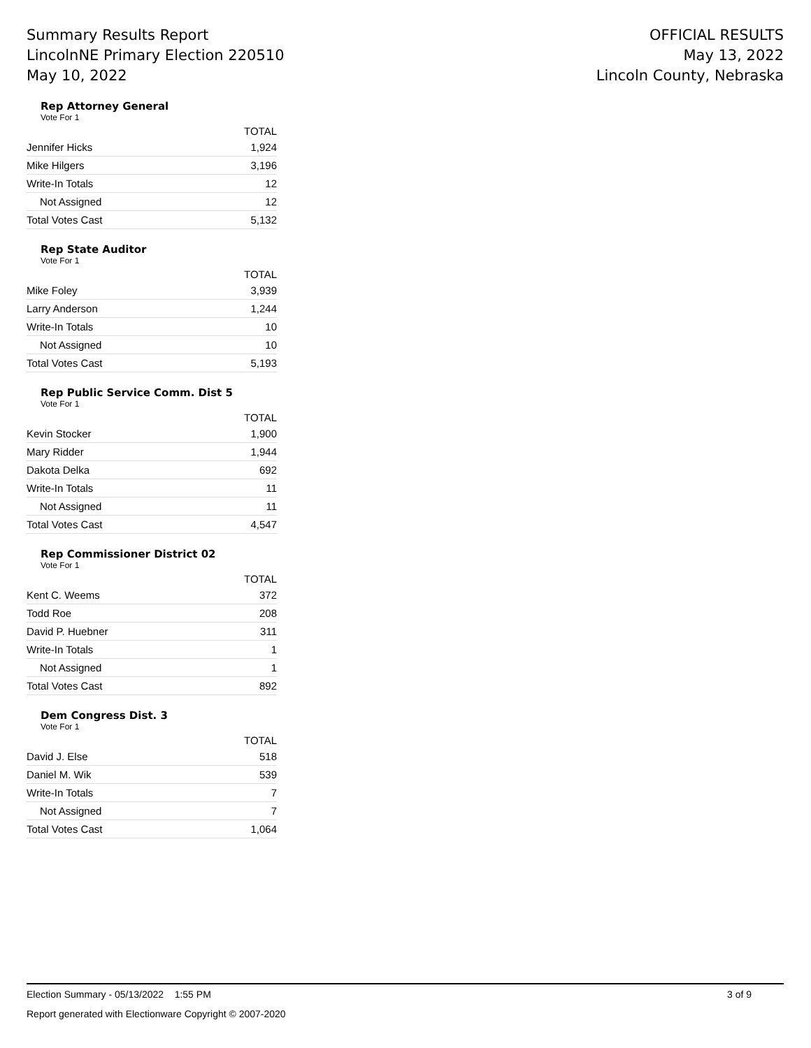Summary Results Report
LincolnNE Primary Election 220510
May 10, 2022
OFFICIAL RESULTS
May 13, 2022
Lincoln County, Nebraska
Rep Attorney General
Vote For 1
| | TOTAL |
| --- | --- |
| Jennifer Hicks | 1,924 |
| Mike Hilgers | 3,196 |
| Write-In Totals | 12 |
| Not Assigned | 12 |
| Total Votes Cast | 5,132 |
Rep State Auditor
Vote For 1
| | TOTAL |
| --- | --- |
| Mike Foley | 3,939 |
| Larry Anderson | 1,244 |
| Write-In Totals | 10 |
| Not Assigned | 10 |
| Total Votes Cast | 5,193 |
Rep Public Service Comm. Dist 5
Vote For 1
| | TOTAL |
| --- | --- |
| Kevin Stocker | 1,900 |
| Mary Ridder | 1,944 |
| Dakota Delka | 692 |
| Write-In Totals | 11 |
| Not Assigned | 11 |
| Total Votes Cast | 4,547 |
Rep Commissioner District 02
Vote For 1
| | TOTAL |
| --- | --- |
| Kent C. Weems | 372 |
| Todd Roe | 208 |
| David P. Huebner | 311 |
| Write-In Totals | 1 |
| Not Assigned | 1 |
| Total Votes Cast | 892 |
Dem Congress Dist. 3
Vote For 1
| | TOTAL |
| --- | --- |
| David J. Else | 518 |
| Daniel M. Wik | 539 |
| Write-In Totals | 7 |
| Not Assigned | 7 |
| Total Votes Cast | 1,064 |
Election Summary - 05/13/2022 1:55 PM 3 of 9
Report generated with Electionware Copyright © 2007-2020